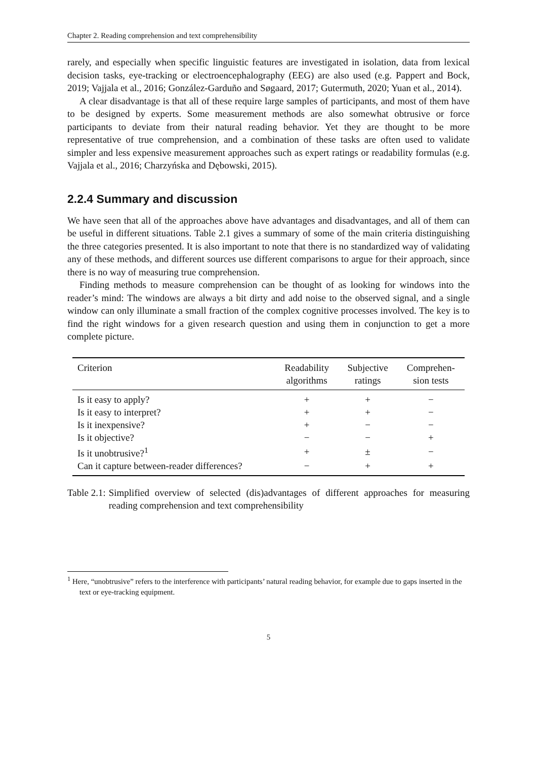Chapter 2. Reading comprehension and text comprehensibility
rarely, and especially when specific linguistic features are investigated in isolation, data from lexical decision tasks, eye-tracking or electroencephalography (EEG) are also used (e.g. Pappert and Bock, 2019; Vajjala et al., 2016; González-Garduño and Søgaard, 2017; Gutermuth, 2020; Yuan et al., 2014).
A clear disadvantage is that all of these require large samples of participants, and most of them have to be designed by experts. Some measurement methods are also somewhat obtrusive or force participants to deviate from their natural reading behavior. Yet they are thought to be more representative of true comprehension, and a combination of these tasks are often used to validate simpler and less expensive measurement approaches such as expert ratings or readability formulas (e.g. Vajjala et al., 2016; Charzyńska and Dębowski, 2015).
2.2.4 Summary and discussion
We have seen that all of the approaches above have advantages and disadvantages, and all of them can be useful in different situations. Table 2.1 gives a summary of some of the main criteria distinguishing the three categories presented. It is also important to note that there is no standardized way of validating any of these methods, and different sources use different comparisons to argue for their approach, since there is no way of measuring true comprehension.
Finding methods to measure comprehension can be thought of as looking for windows into the reader’s mind: The windows are always a bit dirty and add noise to the observed signal, and a single window can only illuminate a small fraction of the complex cognitive processes involved. The key is to find the right windows for a given research question and using them in conjunction to get a more complete picture.
| Criterion | Readability algorithms | Subjective ratings | Comprehen- sion tests |
| --- | --- | --- | --- |
| Is it easy to apply? | + | + | − |
| Is it easy to interpret? | + | + | − |
| Is it inexpensive? | + | − | − |
| Is it objective? | − | − | + |
| Is it unobtrusive?<sup>1</sup> | + | ± | − |
| Can it capture between-reader differences? | − | + | + |
Table 2.1: Simplified overview of selected (dis)advantages of different approaches for measuring reading comprehension and text comprehensibility
<sup>1</sup> Here, “unobtrusive” refers to the interference with participants’ natural reading behavior, for example due to gaps inserted in the text or eye-tracking equipment.
5